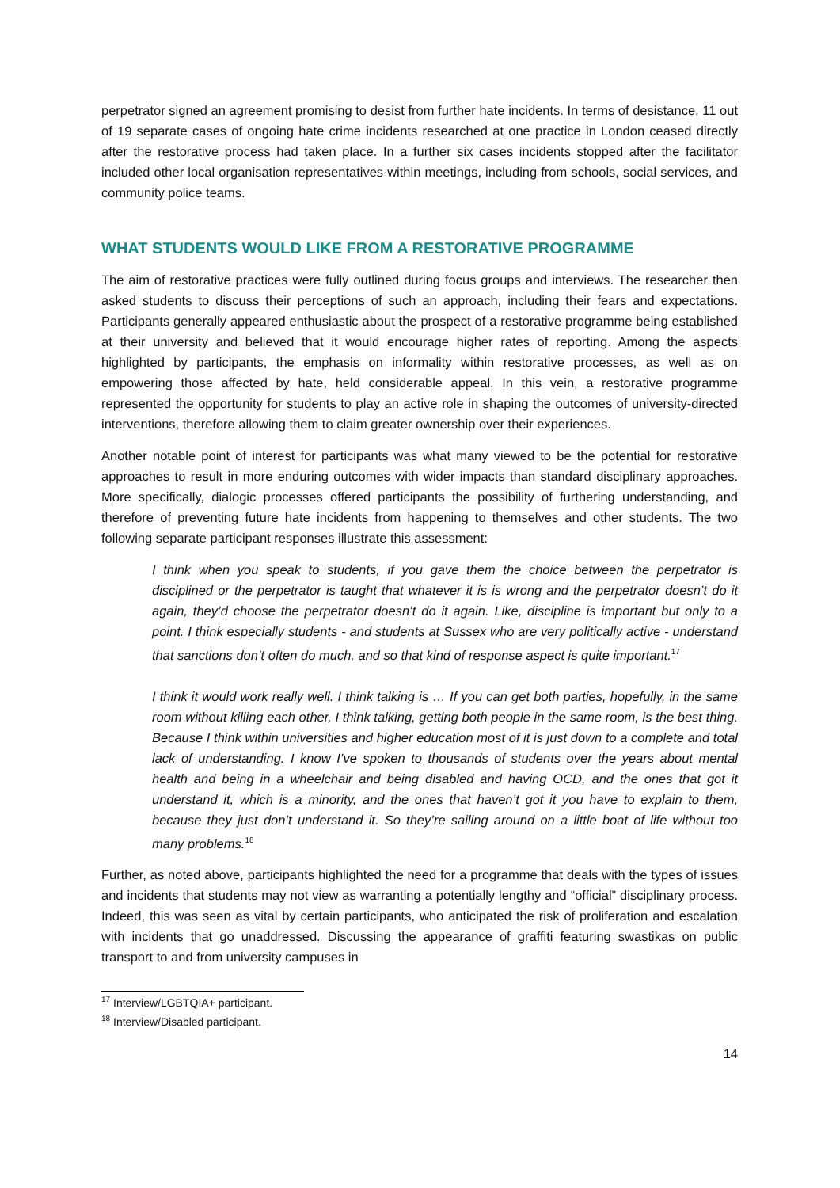perpetrator signed an agreement promising to desist from further hate incidents. In terms of desistance, 11 out of 19 separate cases of ongoing hate crime incidents researched at one practice in London ceased directly after the restorative process had taken place. In a further six cases incidents stopped after the facilitator included other local organisation representatives within meetings, including from schools, social services, and community police teams.
WHAT STUDENTS WOULD LIKE FROM A RESTORATIVE PROGRAMME
The aim of restorative practices were fully outlined during focus groups and interviews. The researcher then asked students to discuss their perceptions of such an approach, including their fears and expectations. Participants generally appeared enthusiastic about the prospect of a restorative programme being established at their university and believed that it would encourage higher rates of reporting. Among the aspects highlighted by participants, the emphasis on informality within restorative processes, as well as on empowering those affected by hate, held considerable appeal. In this vein, a restorative programme represented the opportunity for students to play an active role in shaping the outcomes of university-directed interventions, therefore allowing them to claim greater ownership over their experiences.
Another notable point of interest for participants was what many viewed to be the potential for restorative approaches to result in more enduring outcomes with wider impacts than standard disciplinary approaches. More specifically, dialogic processes offered participants the possibility of furthering understanding, and therefore of preventing future hate incidents from happening to themselves and other students. The two following separate participant responses illustrate this assessment:
I think when you speak to students, if you gave them the choice between the perpetrator is disciplined or the perpetrator is taught that whatever it is is wrong and the perpetrator doesn’t do it again, they’d choose the perpetrator doesn’t do it again. Like, discipline is important but only to a point. I think especially students - and students at Sussex who are very politically active - understand that sanctions don’t often do much, and so that kind of response aspect is quite important.<sup>17</sup>
I think it would work really well. I think talking is … If you can get both parties, hopefully, in the same room without killing each other, I think talking, getting both people in the same room, is the best thing. Because I think within universities and higher education most of it is just down to a complete and total lack of understanding. I know I’ve spoken to thousands of students over the years about mental health and being in a wheelchair and being disabled and having OCD, and the ones that got it understand it, which is a minority, and the ones that haven’t got it you have to explain to them, because they just don’t understand it. So they’re sailing around on a little boat of life without too many problems.<sup>18</sup>
Further, as noted above, participants highlighted the need for a programme that deals with the types of issues and incidents that students may not view as warranting a potentially lengthy and “official” disciplinary process. Indeed, this was seen as vital by certain participants, who anticipated the risk of proliferation and escalation with incidents that go unaddressed. Discussing the appearance of graffiti featuring swastikas on public transport to and from university campuses in
<sup>17</sup> Interview/LGBTQIA+ participant.
<sup>18</sup> Interview/Disabled participant.
14